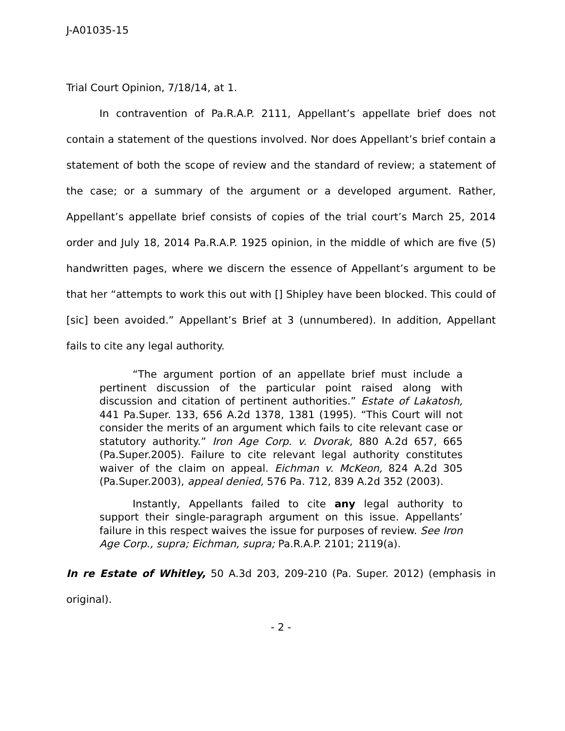J-A01035-15
Trial Court Opinion, 7/18/14, at 1.
In contravention of Pa.R.A.P. 2111, Appellant’s appellate brief does not contain a statement of the questions involved. Nor does Appellant’s brief contain a statement of both the scope of review and the standard of review; a statement of the case; or a summary of the argument or a developed argument. Rather, Appellant’s appellate brief consists of copies of the trial court’s March 25, 2014 order and July 18, 2014 Pa.R.A.P. 1925 opinion, in the middle of which are five (5) handwritten pages, where we discern the essence of Appellant’s argument to be that her “attempts to work this out with [] Shipley have been blocked. This could of [sic] been avoided.” Appellant’s Brief at 3 (unnumbered). In addition, Appellant fails to cite any legal authority.
“The argument portion of an appellate brief must include a pertinent discussion of the particular point raised along with discussion and citation of pertinent authorities.” Estate of Lakatosh, 441 Pa.Super. 133, 656 A.2d 1378, 1381 (1995). “This Court will not consider the merits of an argument which fails to cite relevant case or statutory authority.” Iron Age Corp. v. Dvorak, 880 A.2d 657, 665 (Pa.Super.2005). Failure to cite relevant legal authority constitutes waiver of the claim on appeal. Eichman v. McKeon, 824 A.2d 305 (Pa.Super.2003), appeal denied, 576 Pa. 712, 839 A.2d 352 (2003).
Instantly, Appellants failed to cite any legal authority to support their single-paragraph argument on this issue. Appellants’ failure in this respect waives the issue for purposes of review. See Iron Age Corp., supra; Eichman, supra; Pa.R.A.P. 2101; 2119(a).
In re Estate of Whitley, 50 A.3d 203, 209-210 (Pa. Super. 2012) (emphasis in original).
- 2 -